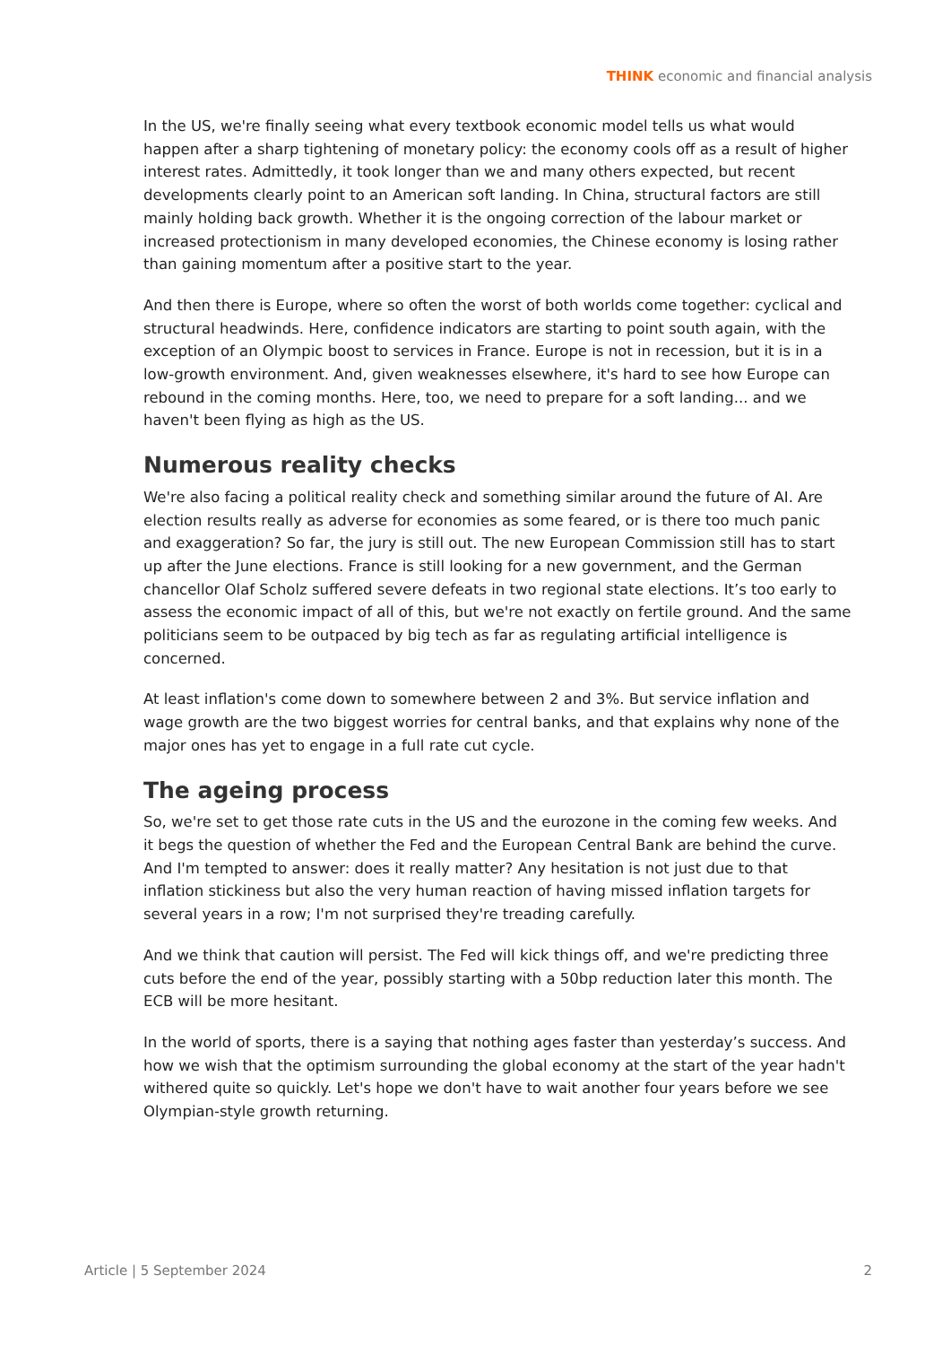THINK economic and financial analysis
In the US, we're finally seeing what every textbook economic model tells us what would happen after a sharp tightening of monetary policy: the economy cools off as a result of higher interest rates. Admittedly, it took longer than we and many others expected, but recent developments clearly point to an American soft landing. In China, structural factors are still mainly holding back growth. Whether it is the ongoing correction of the labour market or increased protectionism in many developed economies, the Chinese economy is losing rather than gaining momentum after a positive start to the year.
And then there is Europe, where so often the worst of both worlds come together: cyclical and structural headwinds. Here, confidence indicators are starting to point south again, with the exception of an Olympic boost to services in France. Europe is not in recession, but it is in a low-growth environment. And, given weaknesses elsewhere, it's hard to see how Europe can rebound in the coming months. Here, too, we need to prepare for a soft landing... and we haven't been flying as high as the US.
Numerous reality checks
We're also facing a political reality check and something similar around the future of AI. Are election results really as adverse for economies as some feared, or is there too much panic and exaggeration? So far, the jury is still out. The new European Commission still has to start up after the June elections. France is still looking for a new government, and the German chancellor Olaf Scholz suffered severe defeats in two regional state elections. It’s too early to assess the economic impact of all of this, but we're not exactly on fertile ground. And the same politicians seem to be outpaced by big tech as far as regulating artificial intelligence is concerned.
At least inflation's come down to somewhere between 2 and 3%. But service inflation and wage growth are the two biggest worries for central banks, and that explains why none of the major ones has yet to engage in a full rate cut cycle.
The ageing process
So, we're set to get those rate cuts in the US and the eurozone in the coming few weeks. And it begs the question of whether the Fed and the European Central Bank are behind the curve. And I'm tempted to answer: does it really matter? Any hesitation is not just due to that inflation stickiness but also the very human reaction of having missed inflation targets for several years in a row; I'm not surprised they're treading carefully.
And we think that caution will persist. The Fed will kick things off, and we're predicting three cuts before the end of the year, possibly starting with a 50bp reduction later this month. The ECB will be more hesitant.
In the world of sports, there is a saying that nothing ages faster than yesterday’s success. And how we wish that the optimism surrounding the global economy at the start of the year hadn't withered quite so quickly. Let's hope we don't have to wait another four years before we see Olympian-style growth returning.
Article | 5 September 2024 2